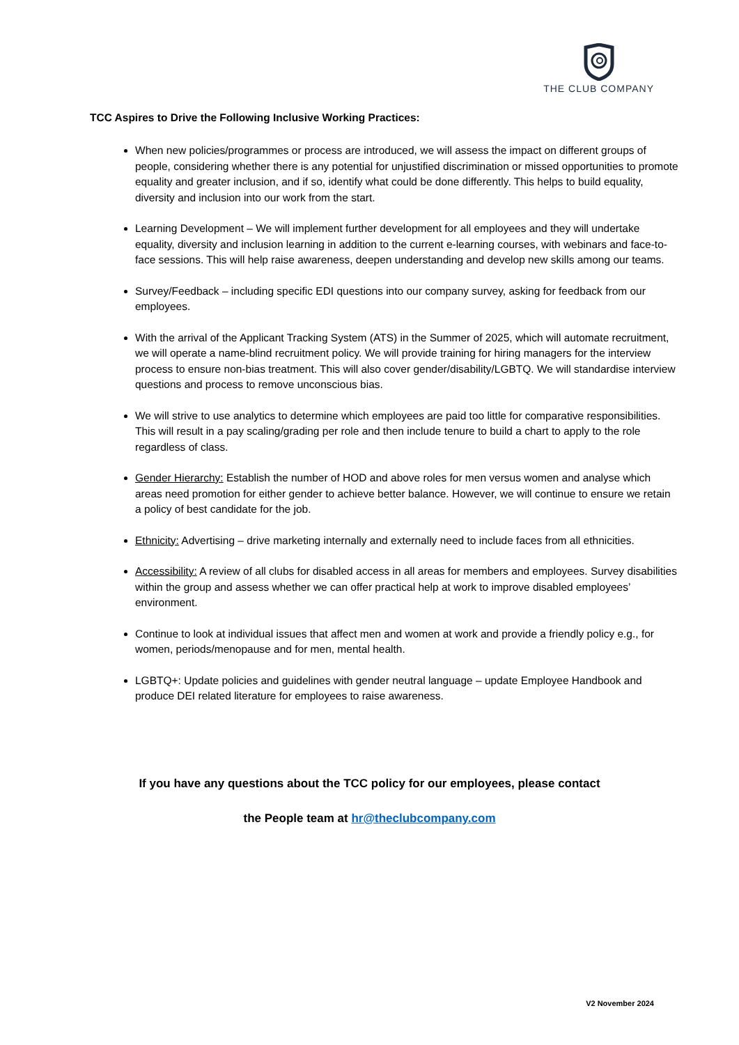THE CLUB COMPANY
TCC Aspires to Drive the Following Inclusive Working Practices:
When new policies/programmes or process are introduced, we will assess the impact on different groups of people, considering whether there is any potential for unjustified discrimination or missed opportunities to promote equality and greater inclusion, and if so, identify what could be done differently. This helps to build equality, diversity and inclusion into our work from the start.
Learning Development – We will implement further development for all employees and they will undertake equality, diversity and inclusion learning in addition to the current e-learning courses, with webinars and face-to-face sessions. This will help raise awareness, deepen understanding and develop new skills among our teams.
Survey/Feedback – including specific EDI questions into our company survey, asking for feedback from our employees.
With the arrival of the Applicant Tracking System (ATS) in the Summer of 2025, which will automate recruitment, we will operate a name-blind recruitment policy. We will provide training for hiring managers for the interview process to ensure non-bias treatment. This will also cover gender/disability/LGBTQ. We will standardise interview questions and process to remove unconscious bias.
We will strive to use analytics to determine which employees are paid too little for comparative responsibilities. This will result in a pay scaling/grading per role and then include tenure to build a chart to apply to the role regardless of class.
Gender Hierarchy: Establish the number of HOD and above roles for men versus women and analyse which areas need promotion for either gender to achieve better balance. However, we will continue to ensure we retain a policy of best candidate for the job.
Ethnicity: Advertising – drive marketing internally and externally need to include faces from all ethnicities.
Accessibility: A review of all clubs for disabled access in all areas for members and employees. Survey disabilities within the group and assess whether we can offer practical help at work to improve disabled employees’ environment.
Continue to look at individual issues that affect men and women at work and provide a friendly policy e.g., for women, periods/menopause and for men, mental health.
LGBTQ+: Update policies and guidelines with gender neutral language – update Employee Handbook and produce DEI related literature for employees to raise awareness.
If you have any questions about the TCC policy for our employees, please contact
the People team at hr@theclubcompany.com
V2 November 2024